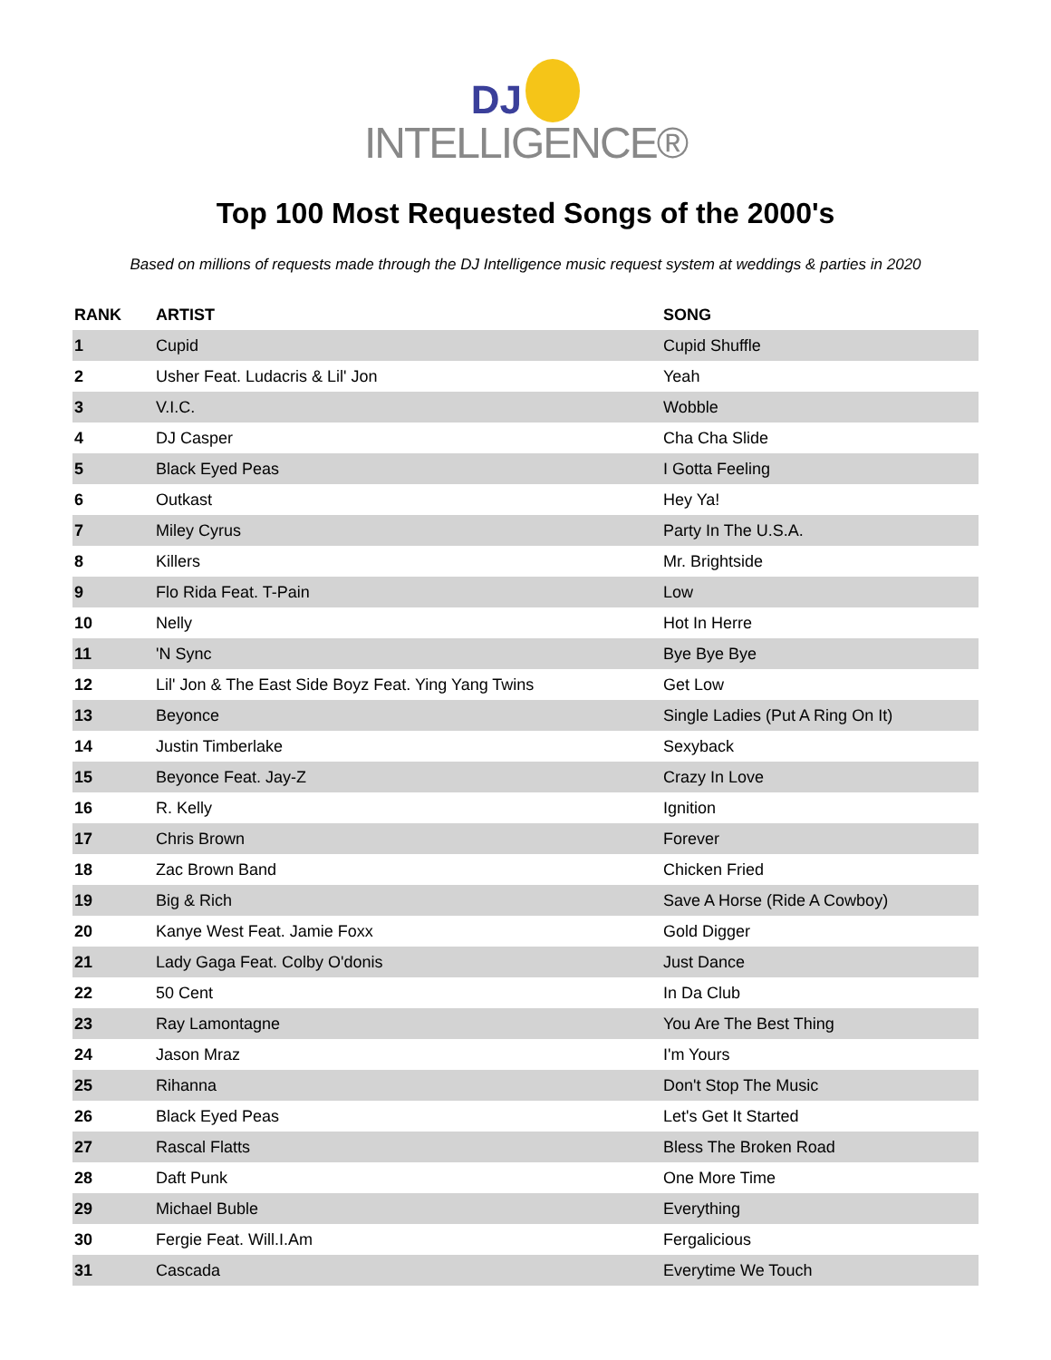DJ
INTELLIGENCE®
Top 100 Most Requested Songs of the 2000's
Based on millions of requests made through the DJ Intelligence music request system at weddings & parties in 2020
| RANK | ARTIST | SONG |
| --- | --- | --- |
| 1 | Cupid | Cupid Shuffle |
| 2 | Usher Feat. Ludacris & Lil' Jon | Yeah |
| 3 | V.I.C. | Wobble |
| 4 | DJ Casper | Cha Cha Slide |
| 5 | Black Eyed Peas | I Gotta Feeling |
| 6 | Outkast | Hey Ya! |
| 7 | Miley Cyrus | Party In The U.S.A. |
| 8 | Killers | Mr. Brightside |
| 9 | Flo Rida Feat. T-Pain | Low |
| 10 | Nelly | Hot In Herre |
| 11 | 'N Sync | Bye Bye Bye |
| 12 | Lil' Jon & The East Side Boyz Feat. Ying Yang Twins | Get Low |
| 13 | Beyonce | Single Ladies (Put A Ring On It) |
| 14 | Justin Timberlake | Sexyback |
| 15 | Beyonce Feat. Jay-Z | Crazy In Love |
| 16 | R. Kelly | Ignition |
| 17 | Chris Brown | Forever |
| 18 | Zac Brown Band | Chicken Fried |
| 19 | Big & Rich | Save A Horse (Ride A Cowboy) |
| 20 | Kanye West Feat. Jamie Foxx | Gold Digger |
| 21 | Lady Gaga Feat. Colby O'donis | Just Dance |
| 22 | 50 Cent | In Da Club |
| 23 | Ray Lamontagne | You Are The Best Thing |
| 24 | Jason Mraz | I'm Yours |
| 25 | Rihanna | Don't Stop The Music |
| 26 | Black Eyed Peas | Let's Get It Started |
| 27 | Rascal Flatts | Bless The Broken Road |
| 28 | Daft Punk | One More Time |
| 29 | Michael Buble | Everything |
| 30 | Fergie Feat. Will.I.Am | Fergalicious |
| 31 | Cascada | Everytime We Touch |